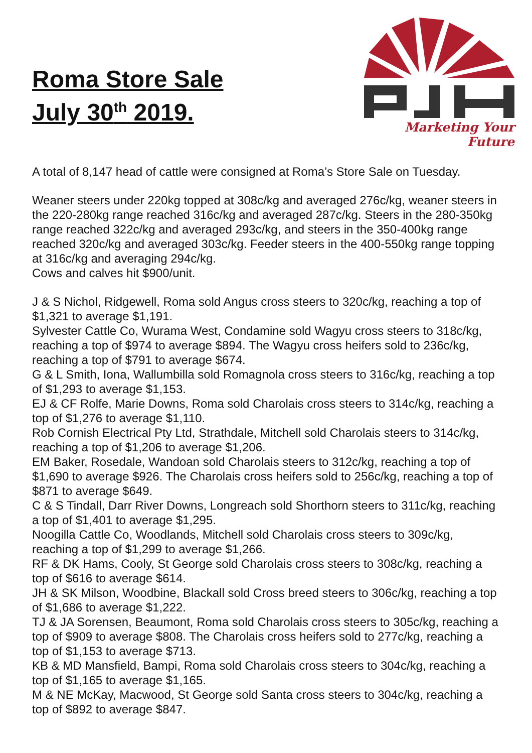Roma Store Sale
July 30<sup>th</sup> 2019.
Marketing Your Future
A total of 8,147 head of cattle were consigned at Roma’s Store Sale on Tuesday.
Weaner steers under 220kg topped at 308c/kg and averaged 276c/kg, weaner steers in the 220-280kg range reached 316c/kg and averaged 287c/kg. Steers in the 280-350kg range reached 322c/kg and averaged 293c/kg, and steers in the 350-400kg range reached 320c/kg and averaged 303c/kg. Feeder steers in the 400-550kg range topping at 316c/kg and averaging 294c/kg.
Cows and calves hit $900/unit.
J & S Nichol, Ridgewell, Roma sold Angus cross steers to 320c/kg, reaching a top of $1,321 to average $1,191.
Sylvester Cattle Co, Wurama West, Condamine sold Wagyu cross steers to 318c/kg, reaching a top of $974 to average $894. The Wagyu cross heifers sold to 236c/kg, reaching a top of $791 to average $674.
G & L Smith, Iona, Wallumbilla sold Romagnola cross steers to 316c/kg, reaching a top of $1,293 to average $1,153.
EJ & CF Rolfe, Marie Downs, Roma sold Charolais cross steers to 314c/kg, reaching a top of $1,276 to average $1,110.
Rob Cornish Electrical Pty Ltd, Strathdale, Mitchell sold Charolais steers to 314c/kg, reaching a top of $1,206 to average $1,206.
EM Baker, Rosedale, Wandoan sold Charolais steers to 312c/kg, reaching a top of $1,690 to average $926. The Charolais cross heifers sold to 256c/kg, reaching a top of $871 to average $649.
C & S Tindall, Darr River Downs, Longreach sold Shorthorn steers to 311c/kg, reaching a top of $1,401 to average $1,295.
Noogilla Cattle Co, Woodlands, Mitchell sold Charolais cross steers to 309c/kg, reaching a top of $1,299 to average $1,266.
RF & DK Hams, Cooly, St George sold Charolais cross steers to 308c/kg, reaching a top of $616 to average $614.
JH & SK Milson, Woodbine, Blackall sold Cross breed steers to 306c/kg, reaching a top of $1,686 to average $1,222.
TJ & JA Sorensen, Beaumont, Roma sold Charolais cross steers to 305c/kg, reaching a top of $909 to average $808. The Charolais cross heifers sold to 277c/kg, reaching a top of $1,153 to average $713.
KB & MD Mansfield, Bampi, Roma sold Charolais cross steers to 304c/kg, reaching a top of $1,165 to average $1,165.
M & NE McKay, Macwood, St George sold Santa cross steers to 304c/kg, reaching a top of $892 to average $847.